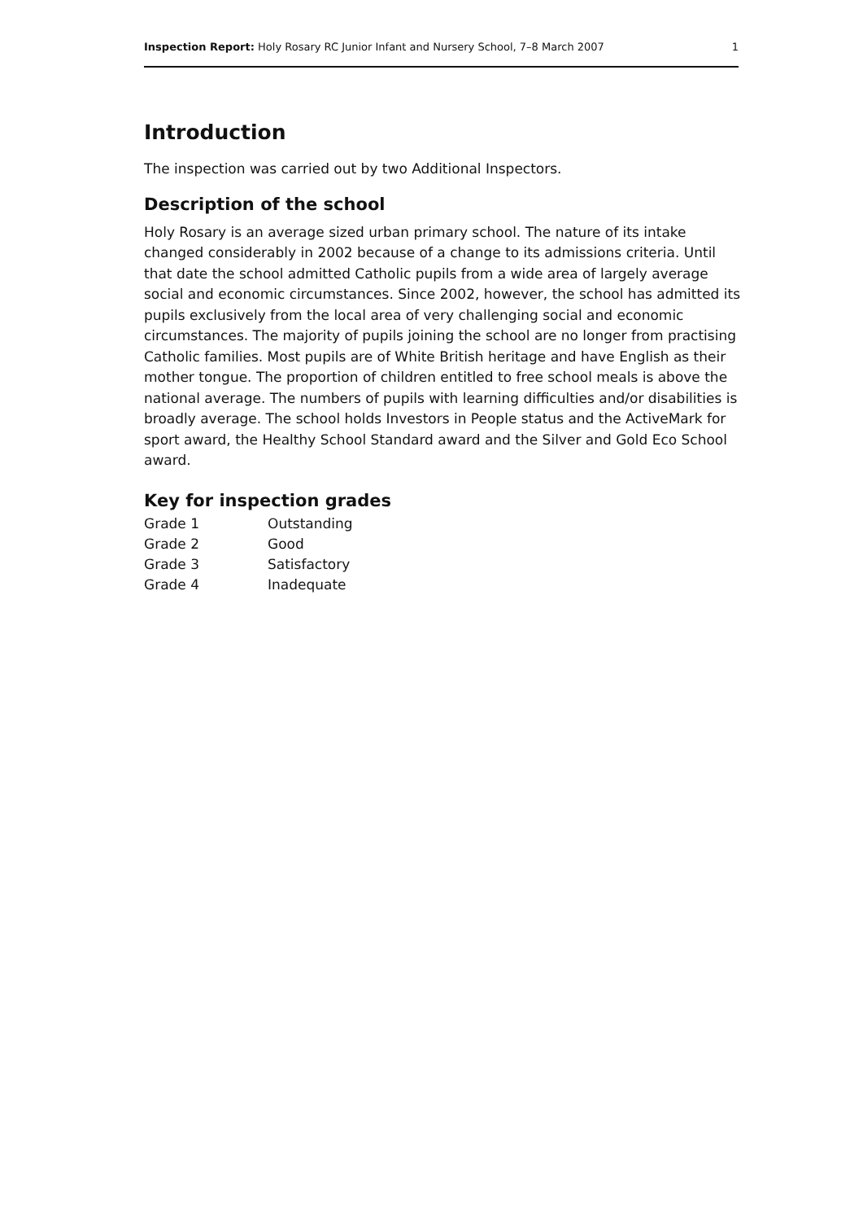Inspection Report: Holy Rosary RC Junior Infant and Nursery School, 7–8 March 2007 1
Introduction
The inspection was carried out by two Additional Inspectors.
Description of the school
Holy Rosary is an average sized urban primary school. The nature of its intake changed considerably in 2002 because of a change to its admissions criteria. Until that date the school admitted Catholic pupils from a wide area of largely average social and economic circumstances. Since 2002, however, the school has admitted its pupils exclusively from the local area of very challenging social and economic circumstances. The majority of pupils joining the school are no longer from practising Catholic families. Most pupils are of White British heritage and have English as their mother tongue. The proportion of children entitled to free school meals is above the national average. The numbers of pupils with learning difficulties and/or disabilities is broadly average. The school holds Investors in People status and the ActiveMark for sport award, the Healthy School Standard award and the Silver and Gold Eco School award.
Key for inspection grades
| Grade 1 | Outstanding |
| Grade 2 | Good |
| Grade 3 | Satisfactory |
| Grade 4 | Inadequate |